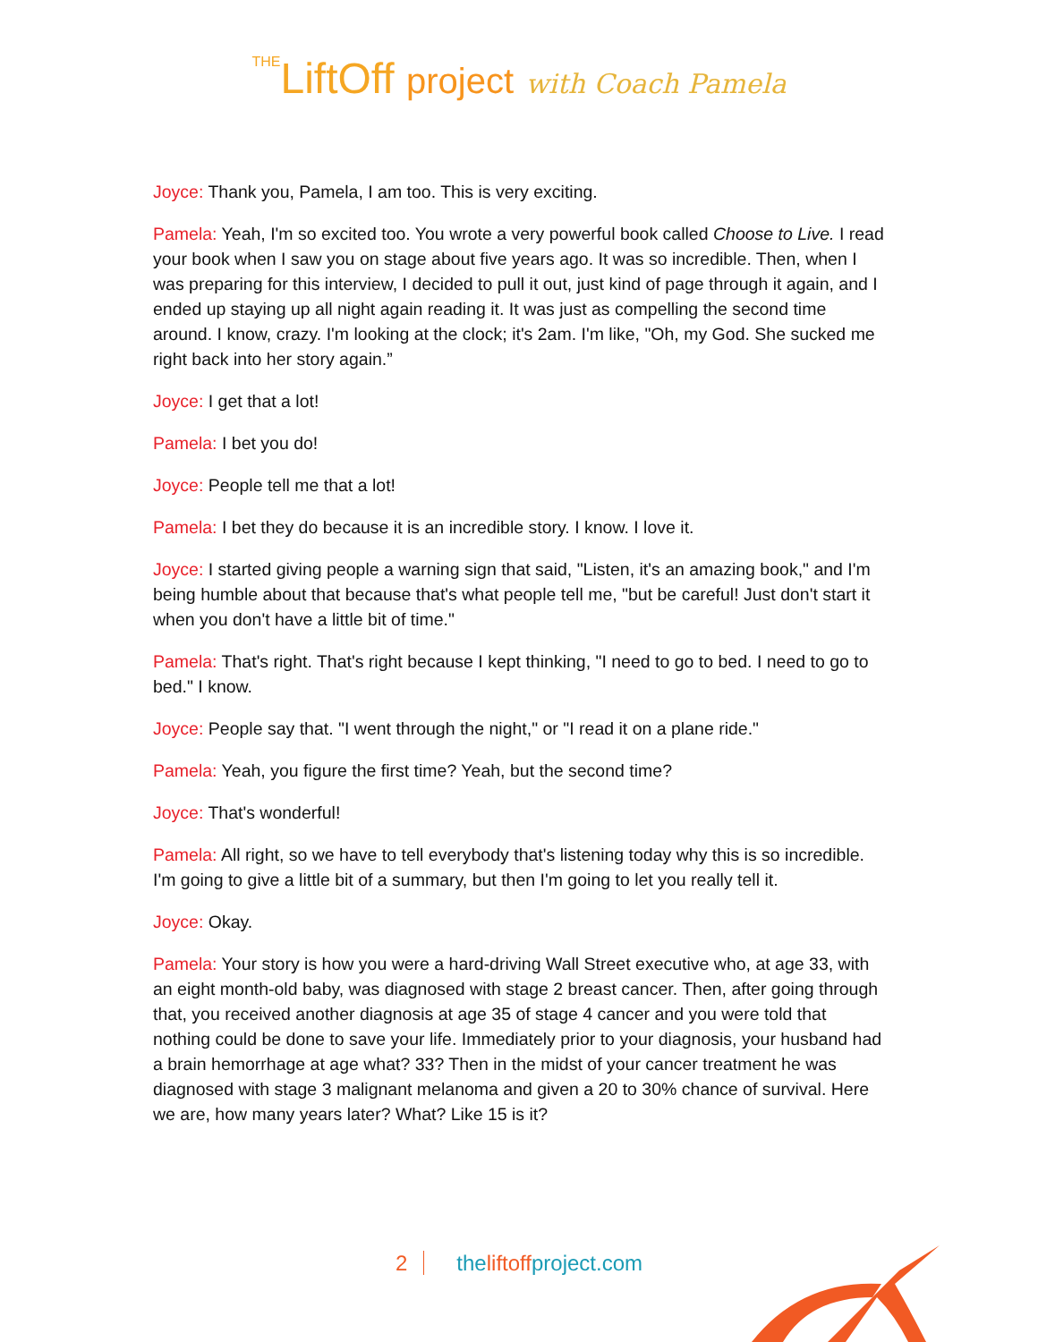THELiftOff project with Coach Pamela
Joyce: Thank you, Pamela, I am too. This is very exciting.
Pamela: Yeah, I'm so excited too. You wrote a very powerful book called Choose to Live. I read your book when I saw you on stage about five years ago. It was so incredible. Then, when I was preparing for this interview, I decided to pull it out, just kind of page through it again, and I ended up staying up all night again reading it. It was just as compelling the second time around. I know, crazy. I'm looking at the clock; it's 2am. I'm like, "Oh, my God. She sucked me right back into her story again.”
Joyce: I get that a lot!
Pamela: I bet you do!
Joyce: People tell me that a lot!
Pamela: I bet they do because it is an incredible story. I know. I love it.
Joyce: I started giving people a warning sign that said, "Listen, it's an amazing book," and I'm being humble about that because that's what people tell me, "but be careful! Just don't start it when you don't have a little bit of time."
Pamela: That's right. That's right because I kept thinking, "I need to go to bed. I need to go to bed." I know.
Joyce: People say that. "I went through the night," or "I read it on a plane ride."
Pamela: Yeah, you figure the first time? Yeah, but the second time?
Joyce: That's wonderful!
Pamela: All right, so we have to tell everybody that's listening today why this is so incredible. I'm going to give a little bit of a summary, but then I'm going to let you really tell it.
Joyce: Okay.
Pamela: Your story is how you were a hard-driving Wall Street executive who, at age 33, with an eight month-old baby, was diagnosed with stage 2 breast cancer. Then, after going through that, you received another diagnosis at age 35 of stage 4 cancer and you were told that nothing could be done to save your life. Immediately prior to your diagnosis, your husband had a brain hemorrhage at age what? 33? Then in the midst of your cancer treatment he was diagnosed with stage 3 malignant melanoma and given a 20 to 30% chance of survival. Here we are, how many years later? What? Like 15 is it?
2 theliftoffproject.com